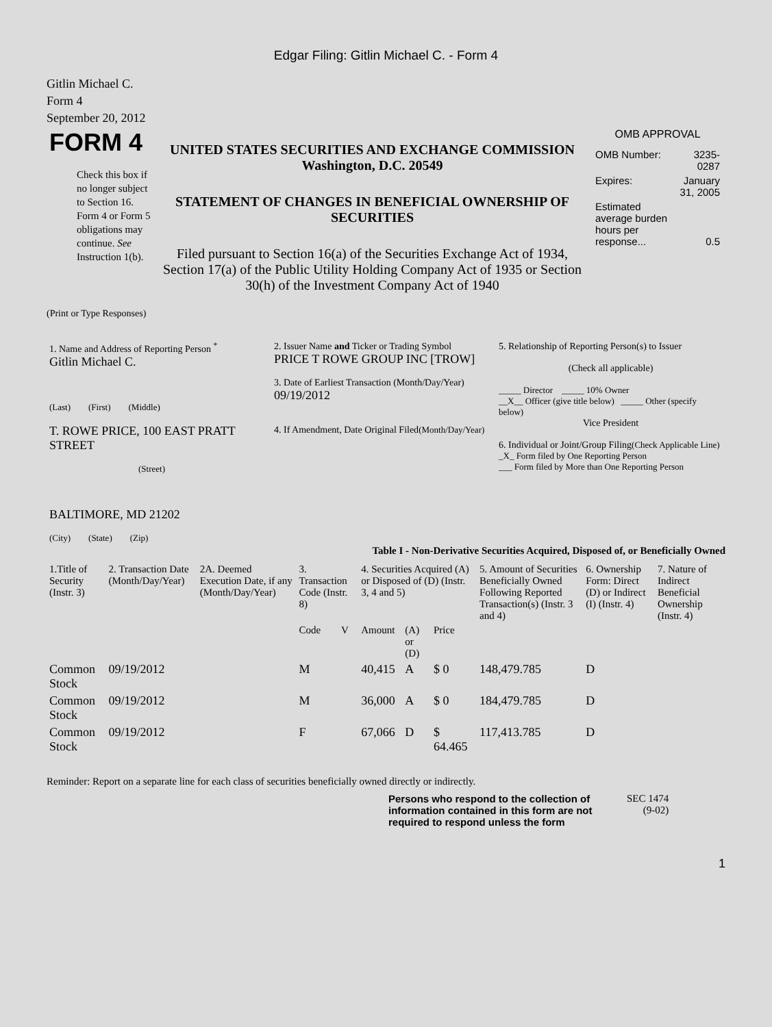Edgar Filing: Gitlin Michael C. - Form 4
Gitlin Michael C.
Form 4
September 20, 2012
| FORM 4 Check this box if no longer subject to Section 16. Form 4 or Form 5 obligations may continue. See Instruction 1(b). | UNITED STATES SECURITIES AND EXCHANGE COMMISSION Washington, D.C. 20549 STATEMENT OF CHANGES IN BENEFICIAL OWNERSHIP OF SECURITIES Filed pursuant to Section 16(a) of the Securities Exchange Act of 1934, Section 17(a) of the Public Utility Holding Company Act of 1935 or Section 30(h) of the Investment Company Act of 1940 | OMB APPROVAL / OMB Number: / 3235-0287 / / Expires: / January 31, 2005 / / Estimated average burden hours per response... / 0.5 / |
(Print or Type Responses)
| 1. Name and Address of Reporting Person <sup>*</sup> Gitlin Michael C. (Last) (First) (Middle) T. ROWE PRICE, 100 EAST PRATT STREET (Street) BALTIMORE, MD 21202 (City) (State) (Zip) | 2. Issuer Name and Ticker or Trading Symbol PRICE T ROWE GROUP INC [TROW] 3. Date of Earliest Transaction (Month/Day/Year) 09/19/2012 4. If Amendment, Date Original Filed (Month/Day/Year) | 5. Relationship of Reporting Person(s) to Issuer (Check all applicable) _____ Director _____ 10% Owner __X__ Officer (give title below) _____ Other (specify below) Vice President 6. Individual or Joint/Group Filing (Check Applicable Line) _X_ Form filed by One Reporting Person ___ Form filed by More than One Reporting Person |
Table I - Non-Derivative Securities Acquired, Disposed of, or Beneficially Owned
| 1.Title of Security (Instr. 3) | 2. Transaction Date (Month/Day/Year) | 2A. Deemed Execution Date, if any (Month/Day/Year) | 3. Transaction Code (Instr. 8) | | 4. Securities Acquired (A) or Disposed of (D) (Instr. 3, 4 and 5) | | | 5. Amount of Securities Beneficially Owned Following Reported Transaction(s) (Instr. 3 and 4) | 6. Ownership Form: Direct (D) or Indirect (I) (Instr. 4) | 7. Nature of Indirect Beneficial Ownership (Instr. 4) |
| --- | --- | --- | --- | --- | --- | --- | --- | --- | --- | --- |
| | | | Code | V | Amount | (A) or (D) | Price | | | |
| Common Stock | 09/19/2012 | | M | | 40,415 | A | $ 0 | 148,479.785 | D | |
| Common Stock | 09/19/2012 | | M | | 36,000 | A | $ 0 | 184,479.785 | D | |
| Common Stock | 09/19/2012 | | F | | 67,066 | D | $ 64.465 | 117,413.785 | D | |
Reminder: Report on a separate line for each class of securities beneficially owned directly or indirectly.
| Persons who respond to the collection of information contained in this form are not required to respond unless the form | SEC 1474 (9-02) |
1